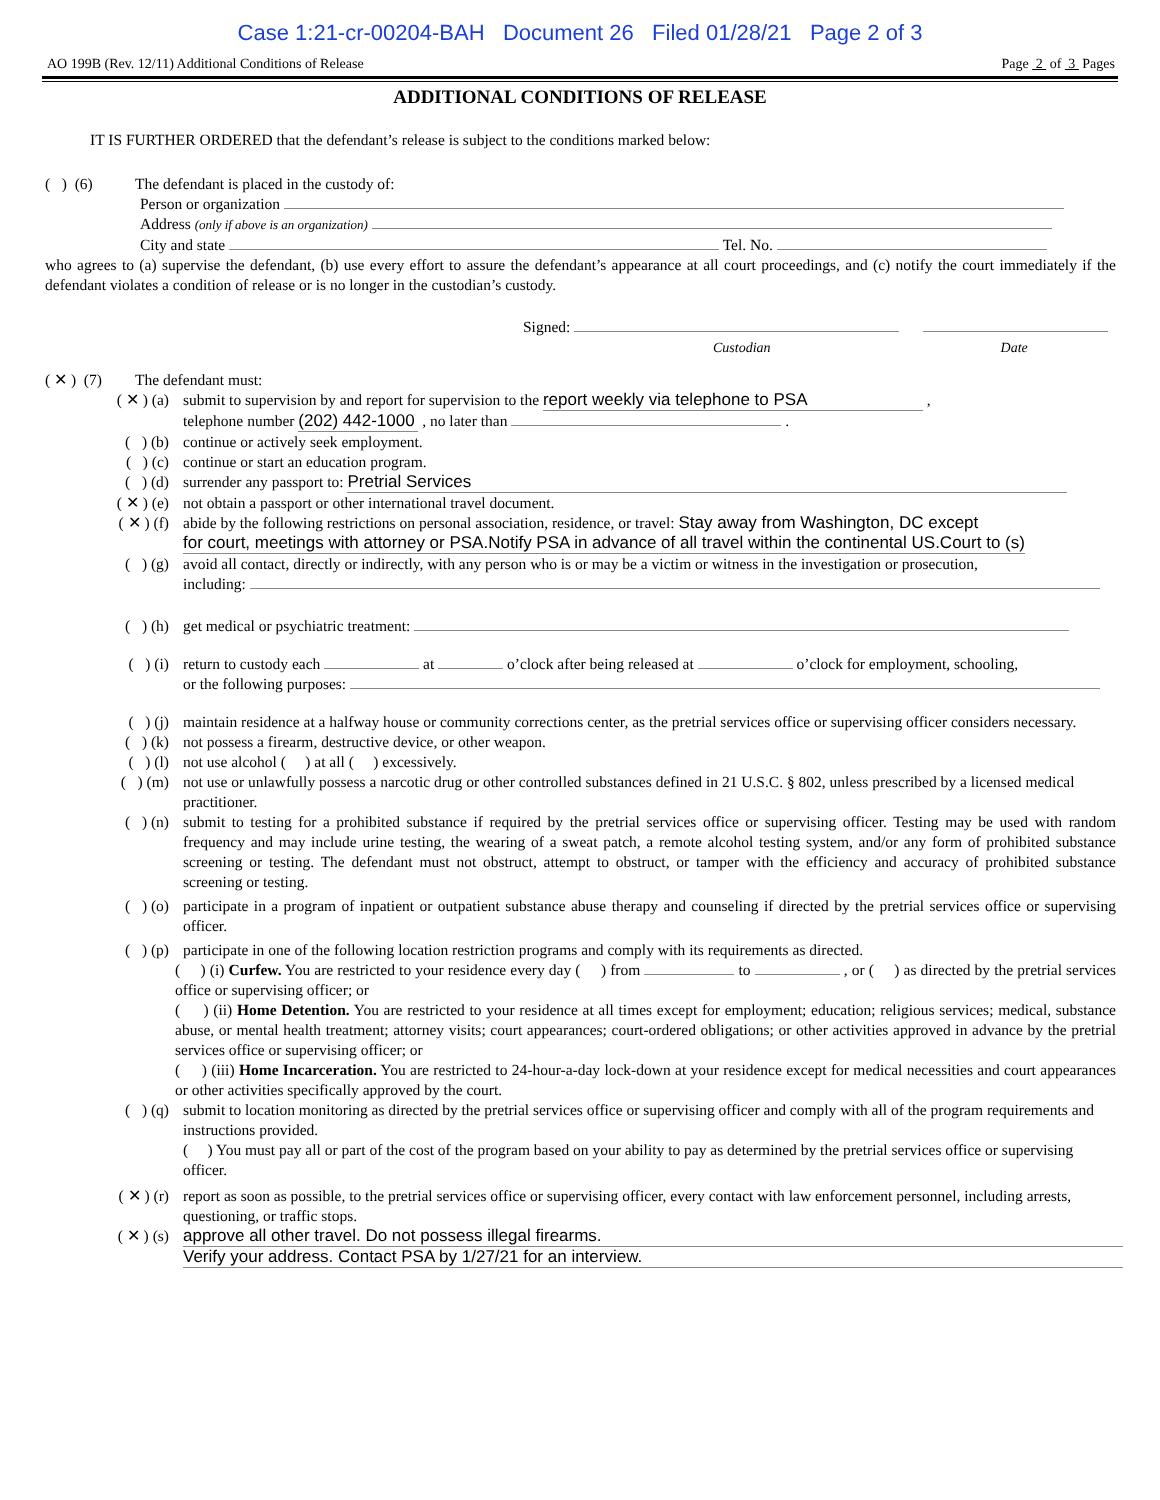Case 1:21-cr-00204-BAH Document 26 Filed 01/28/21 Page 2 of 3
AO 199B (Rev. 12/11) Additional Conditions of Release Page 2 of 3 Pages
ADDITIONAL CONDITIONS OF RELEASE
IT IS FURTHER ORDERED that the defendant’s release is subject to the conditions marked below:
( ) (6) The defendant is placed in the custody of:
Person or organization
Address (only if above is an organization)
City and state Tel. No.
who agrees to (a) supervise the defendant, (b) use every effort to assure the defendant’s appearance at all court proceedings, and (c) notify the court immediately if the defendant violates a condition of release or is no longer in the custodian’s custody.
Signed:
Custodian Date
( ✕ ) (7) The defendant must:
( ✕ ) (a) submit to supervision by and report for supervision to the report weekly via telephone to PSA ,
telephone number (202) 442-1000 , no later than .
( ) (b) continue or actively seek employment.
( ) (c) continue or start an education program.
( ) (d) surrender any passport to: Pretrial Services
( ✕ ) (e) not obtain a passport or other international travel document.
( ✕ ) (f) abide by the following restrictions on personal association, residence, or travel: Stay away from Washington, DC except
for court, meetings with attorney or PSA.Notify PSA in advance of all travel within the continental US.Court to (s)
( ) (g) avoid all contact, directly or indirectly, with any person who is or may be a victim or witness in the investigation or prosecution,
including:
( ) (h) get medical or psychiatric treatment:
( ) (i) return to custody each at o’clock after being released at o’clock for employment, schooling,
or the following purposes:
( ) (j) maintain residence at a halfway house or community corrections center, as the pretrial services office or supervising officer considers necessary.
( ) (k) not possess a firearm, destructive device, or other weapon.
( ) (l) not use alcohol ( ) at all ( ) excessively.
( ) (m) not use or unlawfully possess a narcotic drug or other controlled substances defined in 21 U.S.C. § 802, unless prescribed by a licensed medical practitioner.
( ) (n) submit to testing for a prohibited substance if required by the pretrial services office or supervising officer. Testing may be used with random frequency and may include urine testing, the wearing of a sweat patch, a remote alcohol testing system, and/or any form of prohibited substance screening or testing. The defendant must not obstruct, attempt to obstruct, or tamper with the efficiency and accuracy of prohibited substance screening or testing.
( ) (o) participate in a program of inpatient or outpatient substance abuse therapy and counseling if directed by the pretrial services office or supervising officer.
( ) (p) participate in one of the following location restriction programs and comply with its requirements as directed.
( ) (i) Curfew. You are restricted to your residence every day ( ) from to , or ( ) as directed by the pretrial services office or supervising officer; or
( ) (ii) Home Detention. You are restricted to your residence at all times except for employment; education; religious services; medical, substance abuse, or mental health treatment; attorney visits; court appearances; court-ordered obligations; or other activities approved in advance by the pretrial services office or supervising officer; or
( ) (iii) Home Incarceration. You are restricted to 24-hour-a-day lock-down at your residence except for medical necessities and court appearances or other activities specifically approved by the court.
( ) (q) submit to location monitoring as directed by the pretrial services office or supervising officer and comply with all of the program requirements and instructions provided.
( ) You must pay all or part of the cost of the program based on your ability to pay as determined by the pretrial services office or supervising officer.
( ✕ ) (r) report as soon as possible, to the pretrial services office or supervising officer, every contact with law enforcement personnel, including arrests, questioning, or traffic stops.
( ✕ ) (s) approve all other travel. Do not possess illegal firearms.
Verify your address. Contact PSA by 1/27/21 for an interview.